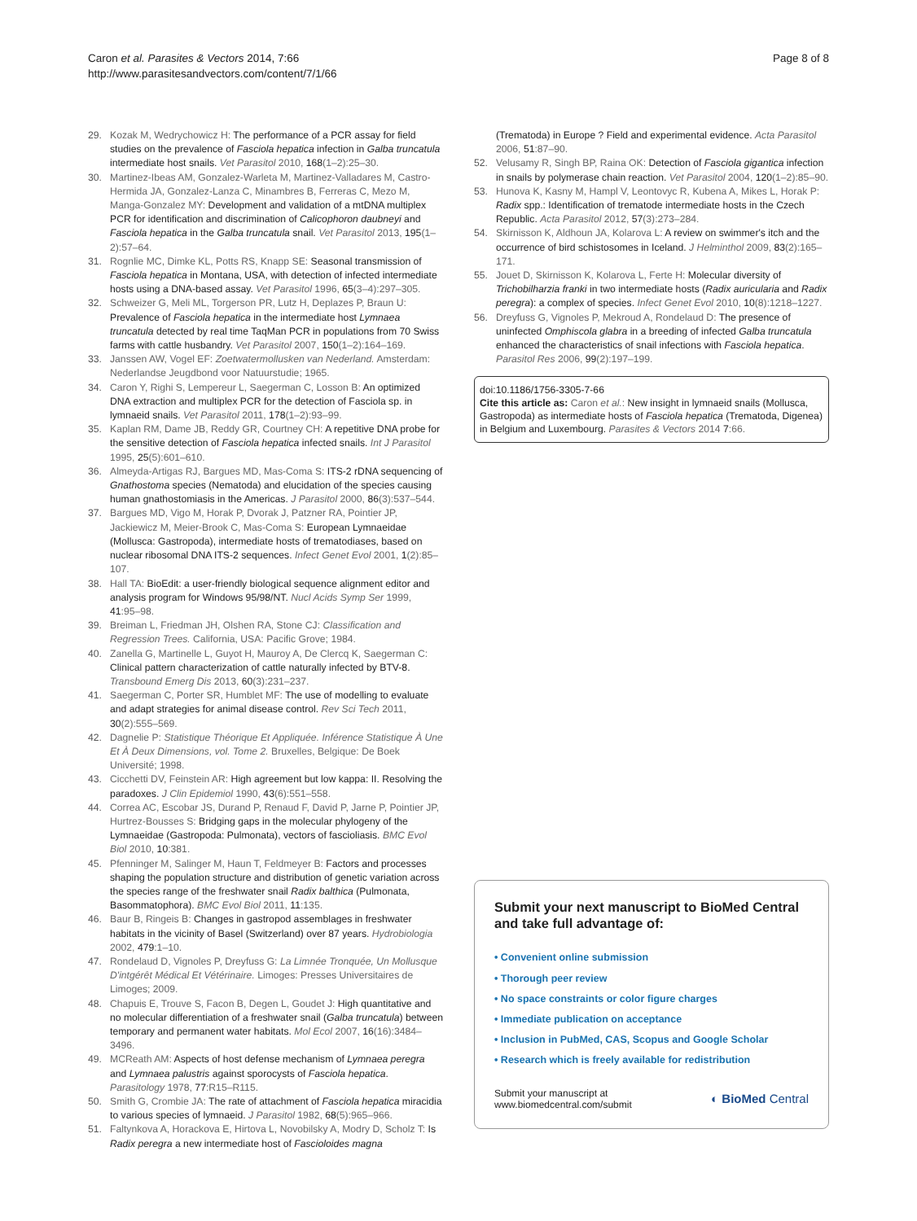Caron et al. Parasites & Vectors 2014, 7:66
http://www.parasitesandvectors.com/content/7/1/66
Page 8 of 8
29. Kozak M, Wedrychowicz H: The performance of a PCR assay for field studies on the prevalence of Fasciola hepatica infection in Galba truncatula intermediate host snails. Vet Parasitol 2010, 168(1–2):25–30.
30. Martinez-Ibeas AM, Gonzalez-Warleta M, Martinez-Valladares M, Castro-Hermida JA, Gonzalez-Lanza C, Minambres B, Ferreras C, Mezo M, Manga-Gonzalez MY: Development and validation of a mtDNA multiplex PCR for identification and discrimination of Calicophoron daubneyi and Fasciola hepatica in the Galba truncatula snail. Vet Parasitol 2013, 195(1–2):57–64.
31. Rognlie MC, Dimke KL, Potts RS, Knapp SE: Seasonal transmission of Fasciola hepatica in Montana, USA, with detection of infected intermediate hosts using a DNA-based assay. Vet Parasitol 1996, 65(3–4):297–305.
32. Schweizer G, Meli ML, Torgerson PR, Lutz H, Deplazes P, Braun U: Prevalence of Fasciola hepatica in the intermediate host Lymnaea truncatula detected by real time TaqMan PCR in populations from 70 Swiss farms with cattle husbandry. Vet Parasitol 2007, 150(1–2):164–169.
33. Janssen AW, Vogel EF: Zoetwatermollusken van Nederland. Amsterdam: Nederlandse Jeugdbond voor Natuurstudie; 1965.
34. Caron Y, Righi S, Lempereur L, Saegerman C, Losson B: An optimized DNA extraction and multiplex PCR for the detection of Fasciola sp. in lymnaeid snails. Vet Parasitol 2011, 178(1–2):93–99.
35. Kaplan RM, Dame JB, Reddy GR, Courtney CH: A repetitive DNA probe for the sensitive detection of Fasciola hepatica infected snails. Int J Parasitol 1995, 25(5):601–610.
36. Almeyda-Artigas RJ, Bargues MD, Mas-Coma S: ITS-2 rDNA sequencing of Gnathostoma species (Nematoda) and elucidation of the species causing human gnathostomiasis in the Americas. J Parasitol 2000, 86(3):537–544.
37. Bargues MD, Vigo M, Horak P, Dvorak J, Patzner RA, Pointier JP, Jackiewicz M, Meier-Brook C, Mas-Coma S: European Lymnaeidae (Mollusca: Gastropoda), intermediate hosts of trematodiases, based on nuclear ribosomal DNA ITS-2 sequences. Infect Genet Evol 2001, 1(2):85–107.
38. Hall TA: BioEdit: a user-friendly biological sequence alignment editor and analysis program for Windows 95/98/NT. Nucl Acids Symp Ser 1999, 41:95–98.
39. Breiman L, Friedman JH, Olshen RA, Stone CJ: Classification and Regression Trees. California, USA: Pacific Grove; 1984.
40. Zanella G, Martinelle L, Guyot H, Mauroy A, De Clercq K, Saegerman C: Clinical pattern characterization of cattle naturally infected by BTV-8. Transbound Emerg Dis 2013, 60(3):231–237.
41. Saegerman C, Porter SR, Humblet MF: The use of modelling to evaluate and adapt strategies for animal disease control. Rev Sci Tech 2011, 30(2):555–569.
42. Dagnelie P: Statistique Théorique Et Appliquée. Inférence Statistique À Une Et À Deux Dimensions, vol. Tome 2. Bruxelles, Belgique: De Boek Université; 1998.
43. Cicchetti DV, Feinstein AR: High agreement but low kappa: II. Resolving the paradoxes. J Clin Epidemiol 1990, 43(6):551–558.
44. Correa AC, Escobar JS, Durand P, Renaud F, David P, Jarne P, Pointier JP, Hurtrez-Bousses S: Bridging gaps in the molecular phylogeny of the Lymnaeidae (Gastropoda: Pulmonata), vectors of fascioliasis. BMC Evol Biol 2010, 10:381.
45. Pfenninger M, Salinger M, Haun T, Feldmeyer B: Factors and processes shaping the population structure and distribution of genetic variation across the species range of the freshwater snail Radix balthica (Pulmonata, Basommatophora). BMC Evol Biol 2011, 11:135.
46. Baur B, Ringeis B: Changes in gastropod assemblages in freshwater habitats in the vicinity of Basel (Switzerland) over 87 years. Hydrobiologia 2002, 479:1–10.
47. Rondelaud D, Vignoles P, Dreyfuss G: La Limnée Tronquée, Un Mollusque D'intgérêt Médical Et Vétérinaire. Limoges: Presses Universitaires de Limoges; 2009.
48. Chapuis E, Trouve S, Facon B, Degen L, Goudet J: High quantitative and no molecular differentiation of a freshwater snail (Galba truncatula) between temporary and permanent water habitats. Mol Ecol 2007, 16(16):3484–3496.
49. MCReath AM: Aspects of host defense mechanism of Lymnaea peregra and Lymnaea palustris against sporocysts of Fasciola hepatica. Parasitology 1978, 77:R15–R115.
50. Smith G, Crombie JA: The rate of attachment of Fasciola hepatica miracidia to various species of lymnaeid. J Parasitol 1982, 68(5):965–966.
51. Faltynkova A, Horackova E, Hirtova L, Novobilsky A, Modry D, Scholz T: Is Radix peregra a new intermediate host of Fascioloides magna
(Trematoda) in Europe ? Field and experimental evidence. Acta Parasitol 2006, 51:87–90.
52. Velusamy R, Singh BP, Raina OK: Detection of Fasciola gigantica infection in snails by polymerase chain reaction. Vet Parasitol 2004, 120(1–2):85–90.
53. Hunova K, Kasny M, Hampl V, Leontovyc R, Kubena A, Mikes L, Horak P: Radix spp.: Identification of trematode intermediate hosts in the Czech Republic. Acta Parasitol 2012, 57(3):273–284.
54. Skirnisson K, Aldhoun JA, Kolarova L: A review on swimmer's itch and the occurrence of bird schistosomes in Iceland. J Helminthol 2009, 83(2):165–171.
55. Jouet D, Skirnisson K, Kolarova L, Ferte H: Molecular diversity of Trichobilharzia franki in two intermediate hosts (Radix auricularia and Radix peregra): a complex of species. Infect Genet Evol 2010, 10(8):1218–1227.
56. Dreyfuss G, Vignoles P, Mekroud A, Rondelaud D: The presence of uninfected Omphiscola glabra in a breeding of infected Galba truncatula enhanced the characteristics of snail infections with Fasciola hepatica. Parasitol Res 2006, 99(2):197–199.
doi:10.1186/1756-3305-7-66
Cite this article as: Caron et al.: New insight in lymnaeid snails (Mollusca, Gastropoda) as intermediate hosts of Fasciola hepatica (Trematoda, Digenea) in Belgium and Luxembourg. Parasites & Vectors 2014 7:66.
Submit your next manuscript to BioMed Central and take full advantage of:
• Convenient online submission
• Thorough peer review
• No space constraints or color figure charges
• Immediate publication on acceptance
• Inclusion in PubMed, CAS, Scopus and Google Scholar
• Research which is freely available for redistribution
Submit your manuscript at
www.biomedcentral.com/submit
◐ BioMed Central